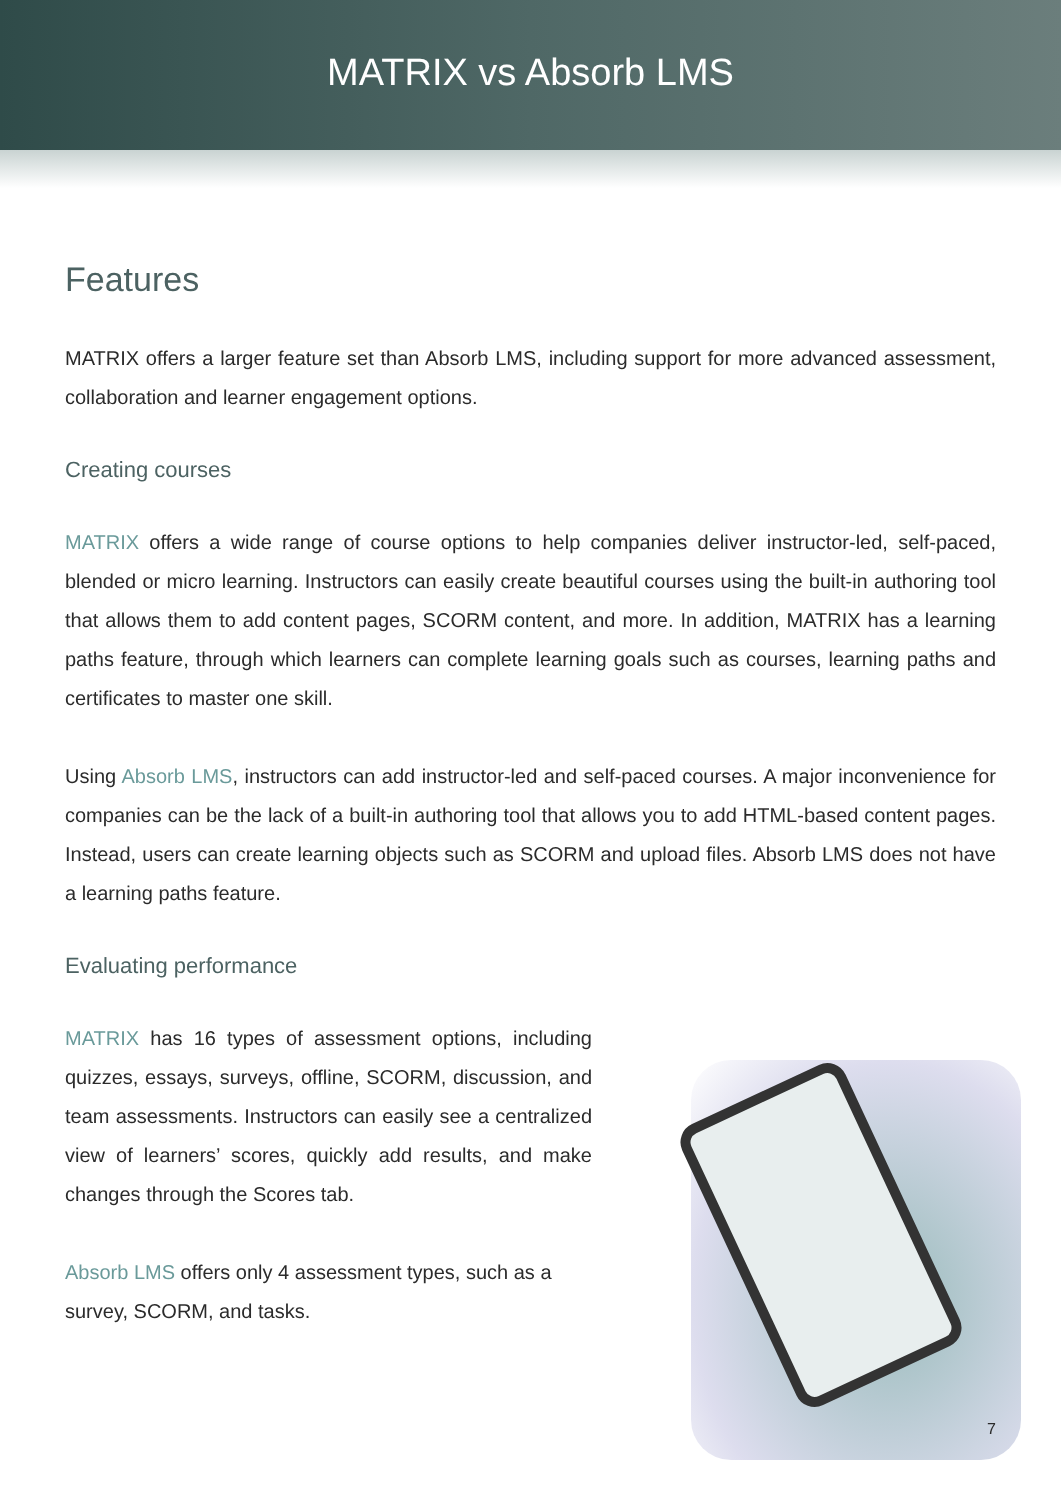MATRIX vs Absorb LMS
Features
MATRIX offers a larger feature set than Absorb LMS, including support for more advanced assessment, collaboration and learner engagement options.
Creating courses
MATRIX offers a wide range of course options to help companies deliver instructor-led, self-paced, blended or micro learning. Instructors can easily create beautiful courses using the built-in authoring tool that allows them to add content pages, SCORM content, and more. In addition, MATRIX has a learning paths feature, through which learners can complete learning goals such as courses, learning paths and certificates to master one skill.
Using Absorb LMS, instructors can add instructor-led and self-paced courses. A major inconvenience for companies can be the lack of a built-in authoring tool that allows you to add HTML-based content pages. Instead, users can create learning objects such as SCORM and upload files. Absorb LMS does not have a learning paths feature.
Evaluating performance
MATRIX has 16 types of assessment options, including quizzes, essays, surveys, offline, SCORM, discussion, and team assessments. Instructors can easily see a centralized view of learners’ scores, quickly add results, and make changes through the Scores tab.
Absorb LMS offers only 4 assessment types, such as a survey, SCORM, and tasks.
7